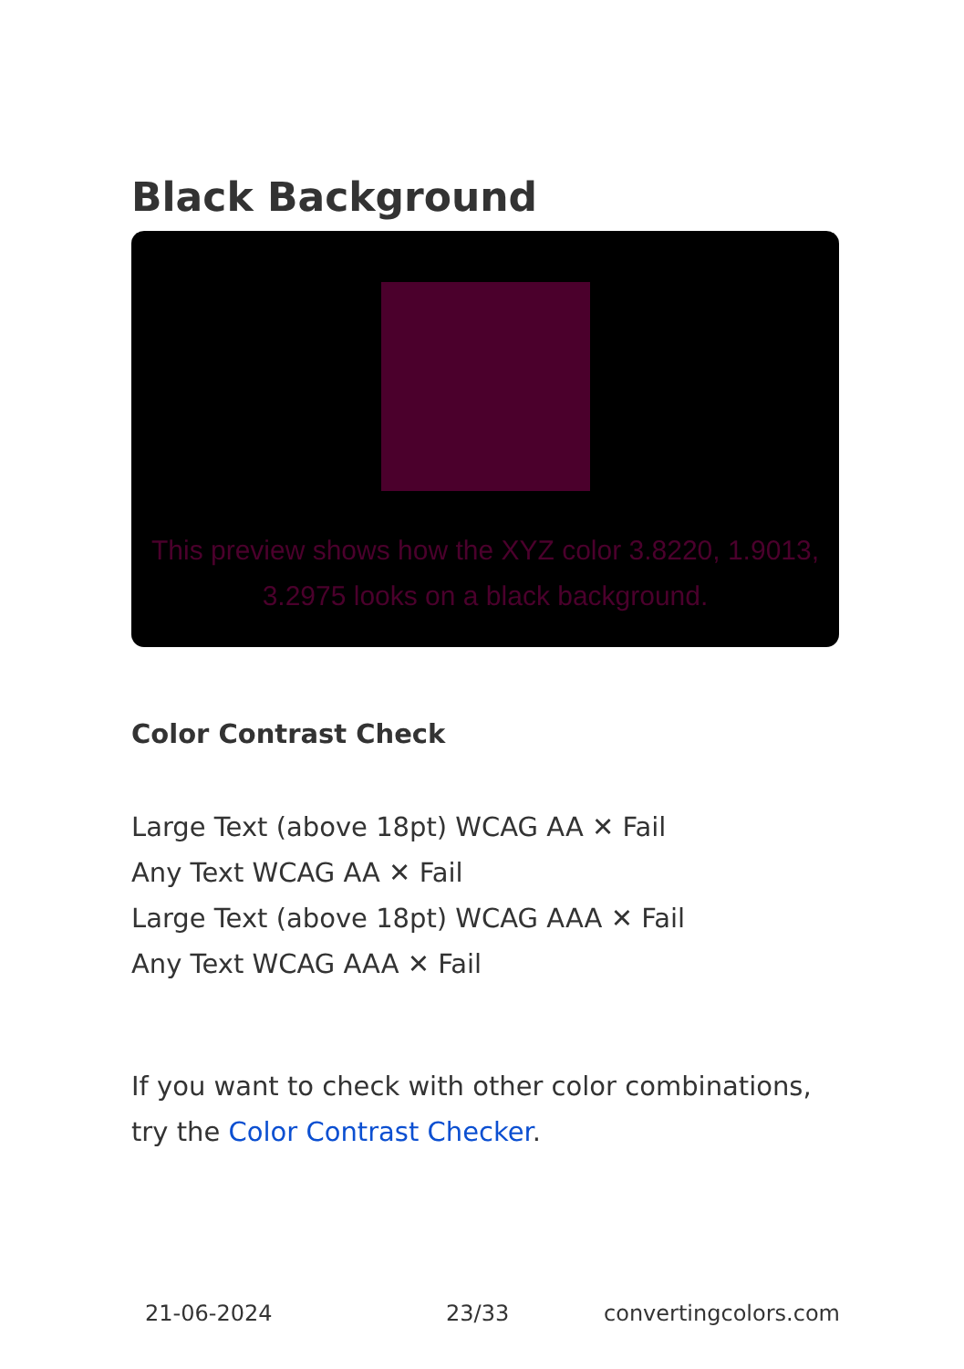Black Background
This preview shows how the XYZ color 3.8220, 1.9013, 3.2975 looks on a black background.
Color Contrast Check
Large Text (above 18pt) WCAG AA ✕ Fail
Any Text WCAG AA ✕ Fail
Large Text (above 18pt) WCAG AAA ✕ Fail
Any Text WCAG AAA ✕ Fail
If you want to check with other color combinations, try the Color Contrast Checker.
21-06-2024 23/33 convertingcolors.com